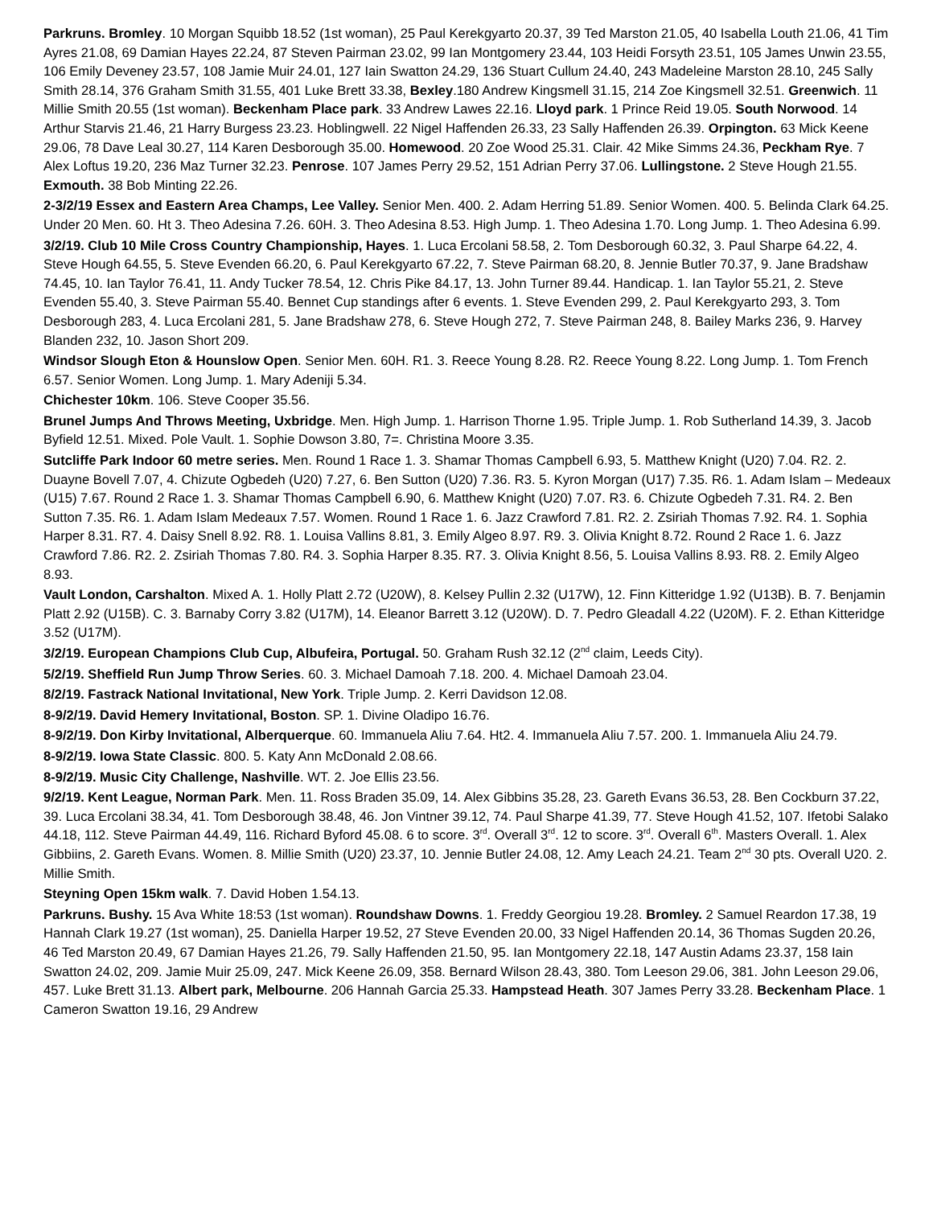Parkruns. Bromley. 10 Morgan Squibb 18.52 (1st woman), 25 Paul Kerekgyarto 20.37, 39 Ted Marston 21.05, 40 Isabella Louth 21.06, 41 Tim Ayres 21.08, 69 Damian Hayes 22.24, 87 Steven Pairman 23.02, 99 Ian Montgomery 23.44, 103 Heidi Forsyth 23.51, 105 James Unwin 23.55, 106 Emily Deveney 23.57, 108 Jamie Muir 24.01, 127 Iain Swatton 24.29, 136 Stuart Cullum 24.40, 243 Madeleine Marston 28.10, 245 Sally Smith 28.14, 376 Graham Smith 31.55, 401 Luke Brett 33.38, Bexley.180 Andrew Kingsmell 31.15, 214 Zoe Kingsmell 32.51. Greenwich. 11 Millie Smith 20.55 (1st woman). Beckenham Place park. 33 Andrew Lawes 22.16. Lloyd park. 1 Prince Reid 19.05. South Norwood. 14 Arthur Starvis 21.46, 21 Harry Burgess 23.23. Hoblingwell. 22 Nigel Haffenden 26.33, 23 Sally Haffenden 26.39. Orpington. 63 Mick Keene 29.06, 78 Dave Leal 30.27, 114 Karen Desborough 35.00. Homewood. 20 Zoe Wood 25.31. Clair. 42 Mike Simms 24.36, Peckham Rye. 7 Alex Loftus 19.20, 236 Maz Turner 32.23. Penrose. 107 James Perry 29.52, 151 Adrian Perry 37.06. Lullingstone. 2 Steve Hough 21.55. Exmouth. 38 Bob Minting 22.26.
2-3/2/19 Essex and Eastern Area Champs, Lee Valley. Senior Men. 400. 2. Adam Herring 51.89. Senior Women. 400. 5. Belinda Clark 64.25. Under 20 Men. 60. Ht 3. Theo Adesina 7.26. 60H. 3. Theo Adesina 8.53. High Jump. 1. Theo Adesina 1.70. Long Jump. 1. Theo Adesina 6.99.
3/2/19. Club 10 Mile Cross Country Championship, Hayes. 1. Luca Ercolani 58.58, 2. Tom Desborough 60.32, 3. Paul Sharpe 64.22, 4. Steve Hough 64.55, 5. Steve Evenden 66.20, 6. Paul Kerekgyarto 67.22, 7. Steve Pairman 68.20, 8. Jennie Butler 70.37, 9. Jane Bradshaw 74.45, 10. Ian Taylor 76.41, 11. Andy Tucker 78.54, 12. Chris Pike 84.17, 13. John Turner 89.44. Handicap. 1. Ian Taylor 55.21, 2. Steve Evenden 55.40, 3. Steve Pairman 55.40. Bennet Cup standings after 6 events. 1. Steve Evenden 299, 2. Paul Kerekgyarto 293, 3. Tom Desborough 283, 4. Luca Ercolani 281, 5. Jane Bradshaw 278, 6. Steve Hough 272, 7. Steve Pairman 248, 8. Bailey Marks 236, 9. Harvey Blanden 232, 10. Jason Short 209.
Windsor Slough Eton & Hounslow Open. Senior Men. 60H. R1. 3. Reece Young 8.28. R2. Reece Young 8.22. Long Jump. 1. Tom French 6.57. Senior Women. Long Jump. 1. Mary Adeniji 5.34.
Chichester 10km. 106. Steve Cooper 35.56.
Brunel Jumps And Throws Meeting, Uxbridge. Men. High Jump. 1. Harrison Thorne 1.95. Triple Jump. 1. Rob Sutherland 14.39, 3. Jacob Byfield 12.51. Mixed. Pole Vault. 1. Sophie Dowson 3.80, 7=. Christina Moore 3.35.
Sutcliffe Park Indoor 60 metre series. Men. Round 1 Race 1. 3. Shamar Thomas Campbell 6.93, 5. Matthew Knight (U20) 7.04. R2. 2. Duayne Bovell 7.07, 4. Chizute Ogbedeh (U20) 7.27, 6. Ben Sutton (U20) 7.36. R3. 5. Kyron Morgan (U17) 7.35. R6. 1. Adam Islam – Medeaux (U15) 7.67. Round 2 Race 1. 3. Shamar Thomas Campbell 6.90, 6. Matthew Knight (U20) 7.07. R3. 6. Chizute Ogbedeh 7.31. R4. 2. Ben Sutton 7.35. R6. 1. Adam Islam Medeaux 7.57. Women. Round 1 Race 1. 6. Jazz Crawford 7.81. R2. 2. Zsiriah Thomas 7.92. R4. 1. Sophia Harper 8.31. R7. 4. Daisy Snell 8.92. R8. 1. Louisa Vallins 8.81, 3. Emily Algeo 8.97. R9. 3. Olivia Knight 8.72. Round 2 Race 1. 6. Jazz Crawford 7.86. R2. 2. Zsiriah Thomas 7.80. R4. 3. Sophia Harper 8.35. R7. 3. Olivia Knight 8.56, 5. Louisa Vallins 8.93. R8. 2. Emily Algeo 8.93.
Vault London, Carshalton. Mixed A. 1. Holly Platt 2.72 (U20W), 8. Kelsey Pullin 2.32 (U17W), 12. Finn Kitteridge 1.92 (U13B). B. 7. Benjamin Platt 2.92 (U15B). C. 3. Barnaby Corry 3.82 (U17M), 14. Eleanor Barrett 3.12 (U20W). D. 7. Pedro Gleadall 4.22 (U20M). F. 2. Ethan Kitteridge 3.52 (U17M).
3/2/19. European Champions Club Cup, Albufeira, Portugal. 50. Graham Rush 32.12 (2<sup>nd</sup> claim, Leeds City).
5/2/19. Sheffield Run Jump Throw Series. 60. 3. Michael Damoah 7.18. 200. 4. Michael Damoah 23.04.
8/2/19. Fastrack National Invitational, New York. Triple Jump. 2. Kerri Davidson 12.08.
8-9/2/19. David Hemery Invitational, Boston. SP. 1. Divine Oladipo 16.76.
8-9/2/19. Don Kirby Invitational, Alberquerque. 60. Immanuela Aliu 7.64. Ht2. 4. Immanuela Aliu 7.57. 200. 1. Immanuela Aliu 24.79.
8-9/2/19. Iowa State Classic. 800. 5. Katy Ann McDonald 2.08.66.
8-9/2/19. Music City Challenge, Nashville. WT. 2. Joe Ellis 23.56.
9/2/19. Kent League, Norman Park. Men. 11. Ross Braden 35.09, 14. Alex Gibbins 35.28, 23. Gareth Evans 36.53, 28. Ben Cockburn 37.22, 39. Luca Ercolani 38.34, 41. Tom Desborough 38.48, 46. Jon Vintner 39.12, 74. Paul Sharpe 41.39, 77. Steve Hough 41.52, 107. Ifetobi Salako 44.18, 112. Steve Pairman 44.49, 116. Richard Byford 45.08. 6 to score. 3<sup>rd</sup>. Overall 3<sup>rd</sup>. 12 to score. 3<sup>rd</sup>. Overall 6<sup>th</sup>. Masters Overall. 1. Alex Gibbiins, 2. Gareth Evans. Women. 8. Millie Smith (U20) 23.37, 10. Jennie Butler 24.08, 12. Amy Leach 24.21. Team 2<sup>nd</sup> 30 pts. Overall U20. 2. Millie Smith.
Steyning Open 15km walk. 7. David Hoben 1.54.13.
Parkruns. Bushy. 15 Ava White 18:53 (1st woman). Roundshaw Downs. 1. Freddy Georgiou 19.28. Bromley. 2 Samuel Reardon 17.38, 19 Hannah Clark 19.27 (1st woman), 25. Daniella Harper 19.52, 27 Steve Evenden 20.00, 33 Nigel Haffenden 20.14, 36 Thomas Sugden 20.26, 46 Ted Marston 20.49, 67 Damian Hayes 21.26, 79. Sally Haffenden 21.50, 95. Ian Montgomery 22.18, 147 Austin Adams 23.37, 158 Iain Swatton 24.02, 209. Jamie Muir 25.09, 247. Mick Keene 26.09, 358. Bernard Wilson 28.43, 380. Tom Leeson 29.06, 381. John Leeson 29.06, 457. Luke Brett 31.13. Albert park, Melbourne. 206 Hannah Garcia 25.33. Hampstead Heath. 307 James Perry 33.28. Beckenham Place. 1 Cameron Swatton 19.16, 29 Andrew